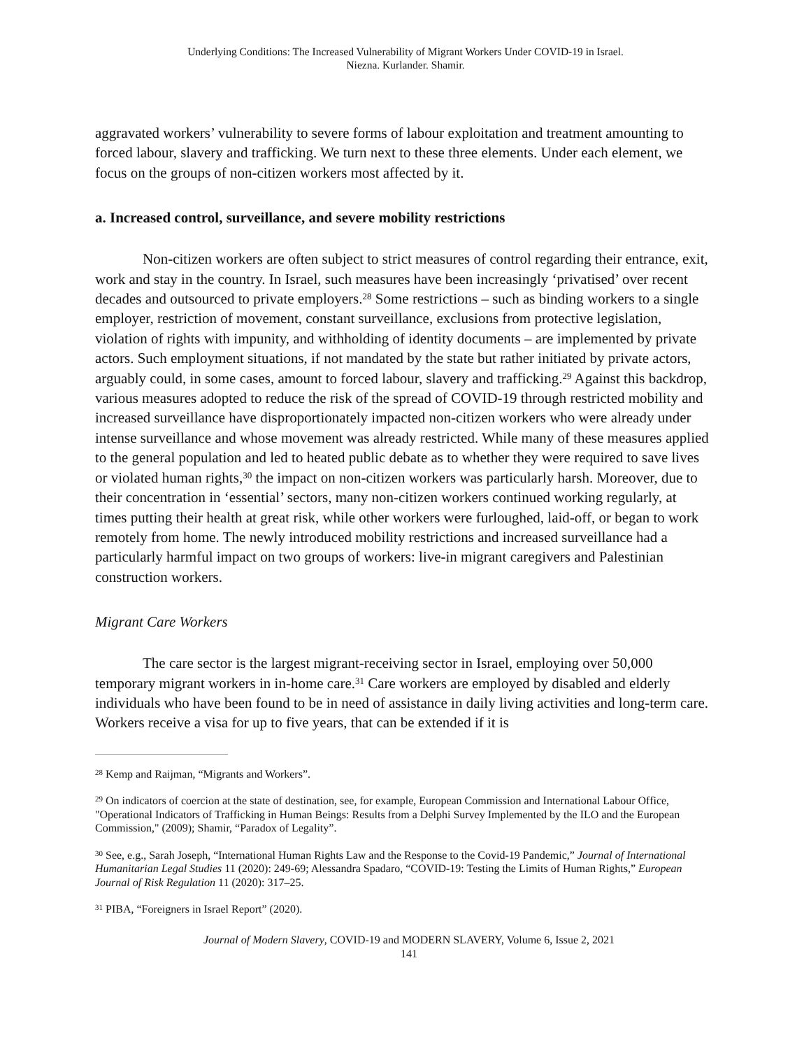Underlying Conditions: The Increased Vulnerability of Migrant Workers Under COVID-19 in Israel.
Niezna. Kurlander. Shamir.
aggravated workers’ vulnerability to severe forms of labour exploitation and treatment amounting to forced labour, slavery and trafficking. We turn next to these three elements. Under each element, we focus on the groups of non-citizen workers most affected by it.
a. Increased control, surveillance, and severe mobility restrictions
Non-citizen workers are often subject to strict measures of control regarding their entrance, exit, work and stay in the country. In Israel, such measures have been increasingly ‘privatised’ over recent decades and outsourced to private employers.<sup>28</sup> Some restrictions – such as binding workers to a single employer, restriction of movement, constant surveillance, exclusions from protective legislation, violation of rights with impunity, and withholding of identity documents – are implemented by private actors. Such employment situations, if not mandated by the state but rather initiated by private actors, arguably could, in some cases, amount to forced labour, slavery and trafficking.<sup>29</sup> Against this backdrop, various measures adopted to reduce the risk of the spread of COVID-19 through restricted mobility and increased surveillance have disproportionately impacted non-citizen workers who were already under intense surveillance and whose movement was already restricted. While many of these measures applied to the general population and led to heated public debate as to whether they were required to save lives or violated human rights,<sup>30</sup> the impact on non-citizen workers was particularly harsh. Moreover, due to their concentration in ‘essential’ sectors, many non-citizen workers continued working regularly, at times putting their health at great risk, while other workers were furloughed, laid-off, or began to work remotely from home. The newly introduced mobility restrictions and increased surveillance had a particularly harmful impact on two groups of workers: live-in migrant caregivers and Palestinian construction workers.
Migrant Care Workers
The care sector is the largest migrant-receiving sector in Israel, employing over 50,000 temporary migrant workers in in-home care.<sup>31</sup> Care workers are employed by disabled and elderly individuals who have been found to be in need of assistance in daily living activities and long-term care. Workers receive a visa for up to five years, that can be extended if it is
<sup>28</sup> Kemp and Raijman, “Migrants and Workers”.
<sup>29</sup> On indicators of coercion at the state of destination, see, for example, European Commission and International Labour Office, "Operational Indicators of Trafficking in Human Beings: Results from a Delphi Survey Implemented by the ILO and the European Commission," (2009); Shamir, “Paradox of Legality”.
<sup>30</sup> See, e.g., Sarah Joseph, “International Human Rights Law and the Response to the Covid-19 Pandemic,” Journal of International Humanitarian Legal Studies 11 (2020): 249-69; Alessandra Spadaro, “COVID-19: Testing the Limits of Human Rights,” European Journal of Risk Regulation 11 (2020): 317–25.
<sup>31</sup> PIBA, “Foreigners in Israel Report” (2020).
Journal of Modern Slavery, COVID-19 and MODERN SLAVERY, Volume 6, Issue 2, 2021
141